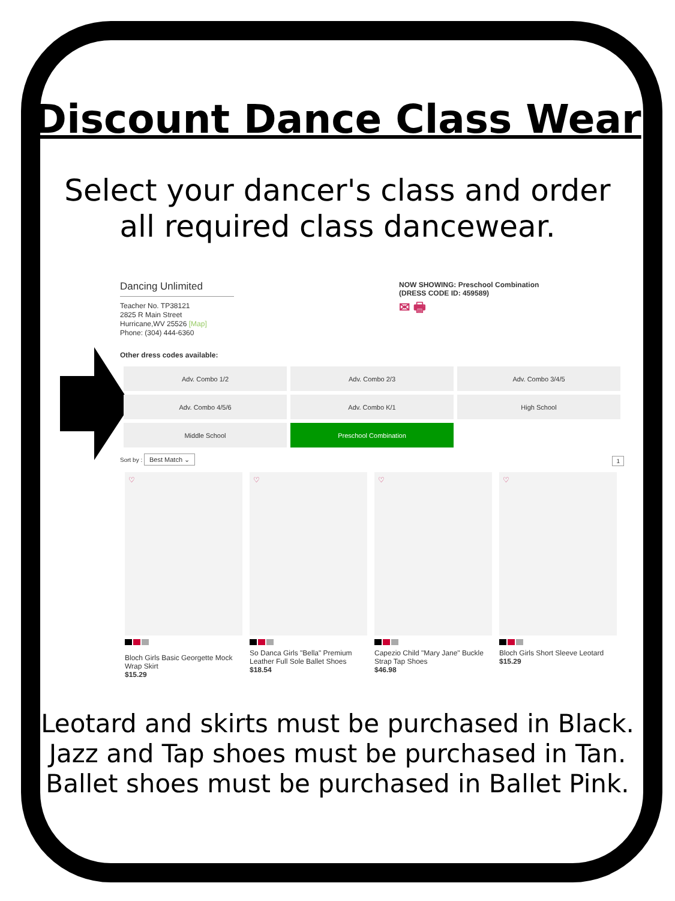Discount Dance Class Wear
Select your dancer's class and order
all required class dancewear.
Dancing Unlimited
Teacher No. TP38121
2825 R Main Street
Hurricane,WV 25526 [Map]
Phone: (304) 444-6360
NOW SHOWING: Preschool Combination
(DRESS CODE ID: 459589)
✉ 🖶
Other dress codes available:
Adv. Combo 1/2
Adv. Combo 2/3
Adv. Combo 3/4/5
Adv. Combo 4/5/6
Adv. Combo K/1
High School
Middle School
Preschool Combination
Sort by : Best Match ⌄ 1
♡
Bloch Girls Basic Georgette Mock Wrap Skirt
$15.29
♡
So Danca Girls "Bella" Premium Leather Full Sole Ballet Shoes
$18.54
♡
Capezio Child "Mary Jane" Buckle Strap Tap Shoes
$46.98
♡
Bloch Girls Short Sleeve Leotard
$15.29
Leotard and skirts must be purchased in Black.
Jazz and Tap shoes must be purchased in Tan.
Ballet shoes must be purchased in Ballet Pink.